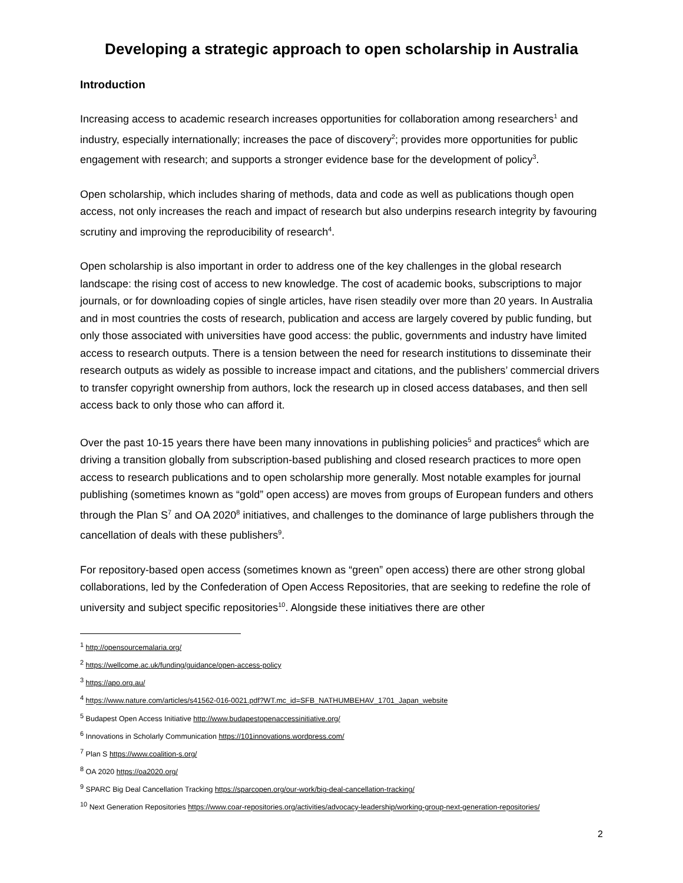Developing a strategic approach to open scholarship in Australia
Introduction
Increasing access to academic research increases opportunities for collaboration among researchers<sup>1</sup> and industry, especially internationally; increases the pace of discovery<sup>2</sup>; provides more opportunities for public engagement with research; and supports a stronger evidence base for the development of policy<sup>3</sup>.
Open scholarship, which includes sharing of methods, data and code as well as publications though open access, not only increases the reach and impact of research but also underpins research integrity by favouring scrutiny and improving the reproducibility of research<sup>4</sup>.
Open scholarship is also important in order to address one of the key challenges in the global research landscape: the rising cost of access to new knowledge. The cost of academic books, subscriptions to major journals, or for downloading copies of single articles, have risen steadily over more than 20 years. In Australia and in most countries the costs of research, publication and access are largely covered by public funding, but only those associated with universities have good access: the public, governments and industry have limited access to research outputs. There is a tension between the need for research institutions to disseminate their research outputs as widely as possible to increase impact and citations, and the publishers’ commercial drivers to transfer copyright ownership from authors, lock the research up in closed access databases, and then sell access back to only those who can afford it.
Over the past 10-15 years there have been many innovations in publishing policies<sup>5</sup> and practices<sup>6</sup> which are driving a transition globally from subscription-based publishing and closed research practices to more open access to research publications and to open scholarship more generally. Most notable examples for journal publishing (sometimes known as “gold” open access) are moves from groups of European funders and others through the Plan S<sup>7</sup> and OA 2020<sup>8</sup> initiatives, and challenges to the dominance of large publishers through the cancellation of deals with these publishers<sup>9</sup>.
For repository-based open access (sometimes known as “green” open access) there are other strong global collaborations, led by the Confederation of Open Access Repositories, that are seeking to redefine the role of university and subject specific repositories<sup>10</sup>. Alongside these initiatives there are other
<sup>1</sup> http://opensourcemalaria.org/
<sup>2</sup> https://wellcome.ac.uk/funding/guidance/open-access-policy
<sup>3</sup> https://apo.org.au/
<sup>4</sup> https://www.nature.com/articles/s41562-016-0021.pdf?WT.mc_id=SFB_NATHUMBEHAV_1701_Japan_website
<sup>5</sup> Budapest Open Access Initiative http://www.budapestopenaccessinitiative.org/
<sup>6</sup> Innovations in Scholarly Communication https://101innovations.wordpress.com/
<sup>7</sup> Plan S https://www.coalition-s.org/
<sup>8</sup> OA 2020 https://oa2020.org/
<sup>9</sup> SPARC Big Deal Cancellation Tracking https://sparcopen.org/our-work/big-deal-cancellation-tracking/
<sup>10</sup> Next Generation Repositories https://www.coar-repositories.org/activities/advocacy-leadership/working-group-next-generation-repositories/
2